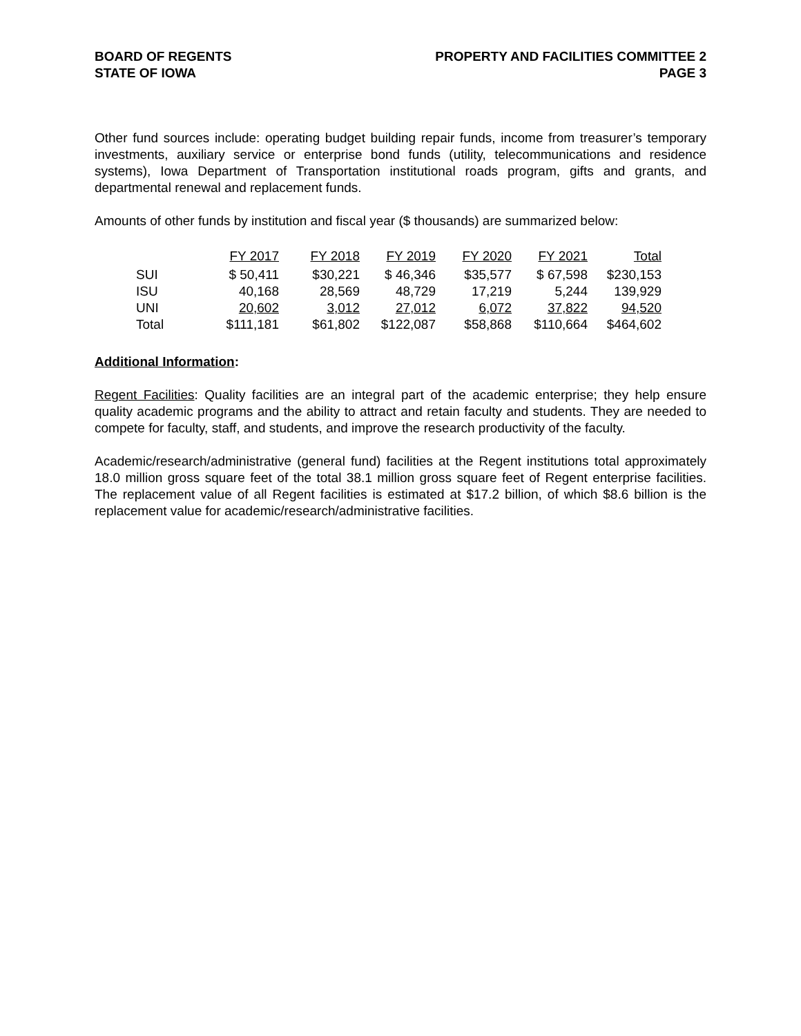BOARD OF REGENTS
STATE OF IOWA
PROPERTY AND FACILITIES COMMITTEE 2
PAGE 3
Other fund sources include: operating budget building repair funds, income from treasurer’s temporary investments, auxiliary service or enterprise bond funds (utility, telecommunications and residence systems), Iowa Department of Transportation institutional roads program, gifts and grants, and departmental renewal and replacement funds.
Amounts of other funds by institution and fiscal year ($ thousands) are summarized below:
| | FY 2017 | FY 2018 | FY 2019 | FY 2020 | FY 2021 | Total |
| --- | --- | --- | --- | --- | --- | --- |
| SUI | $ 50,411 | $30,221 | $ 46,346 | $35,577 | $ 67,598 | $230,153 |
| ISU | 40,168 | 28,569 | 48,729 | 17,219 | 5,244 | 139,929 |
| UNI | 20,602 | 3,012 | 27,012 | 6,072 | 37,822 | 94,520 |
| Total | $111,181 | $61,802 | $122,087 | $58,868 | $110,664 | $464,602 |
Additional Information:
Regent Facilities: Quality facilities are an integral part of the academic enterprise; they help ensure quality academic programs and the ability to attract and retain faculty and students. They are needed to compete for faculty, staff, and students, and improve the research productivity of the faculty.
Academic/research/administrative (general fund) facilities at the Regent institutions total approximately 18.0 million gross square feet of the total 38.1 million gross square feet of Regent enterprise facilities. The replacement value of all Regent facilities is estimated at $17.2 billion, of which $8.6 billion is the replacement value for academic/research/administrative facilities.